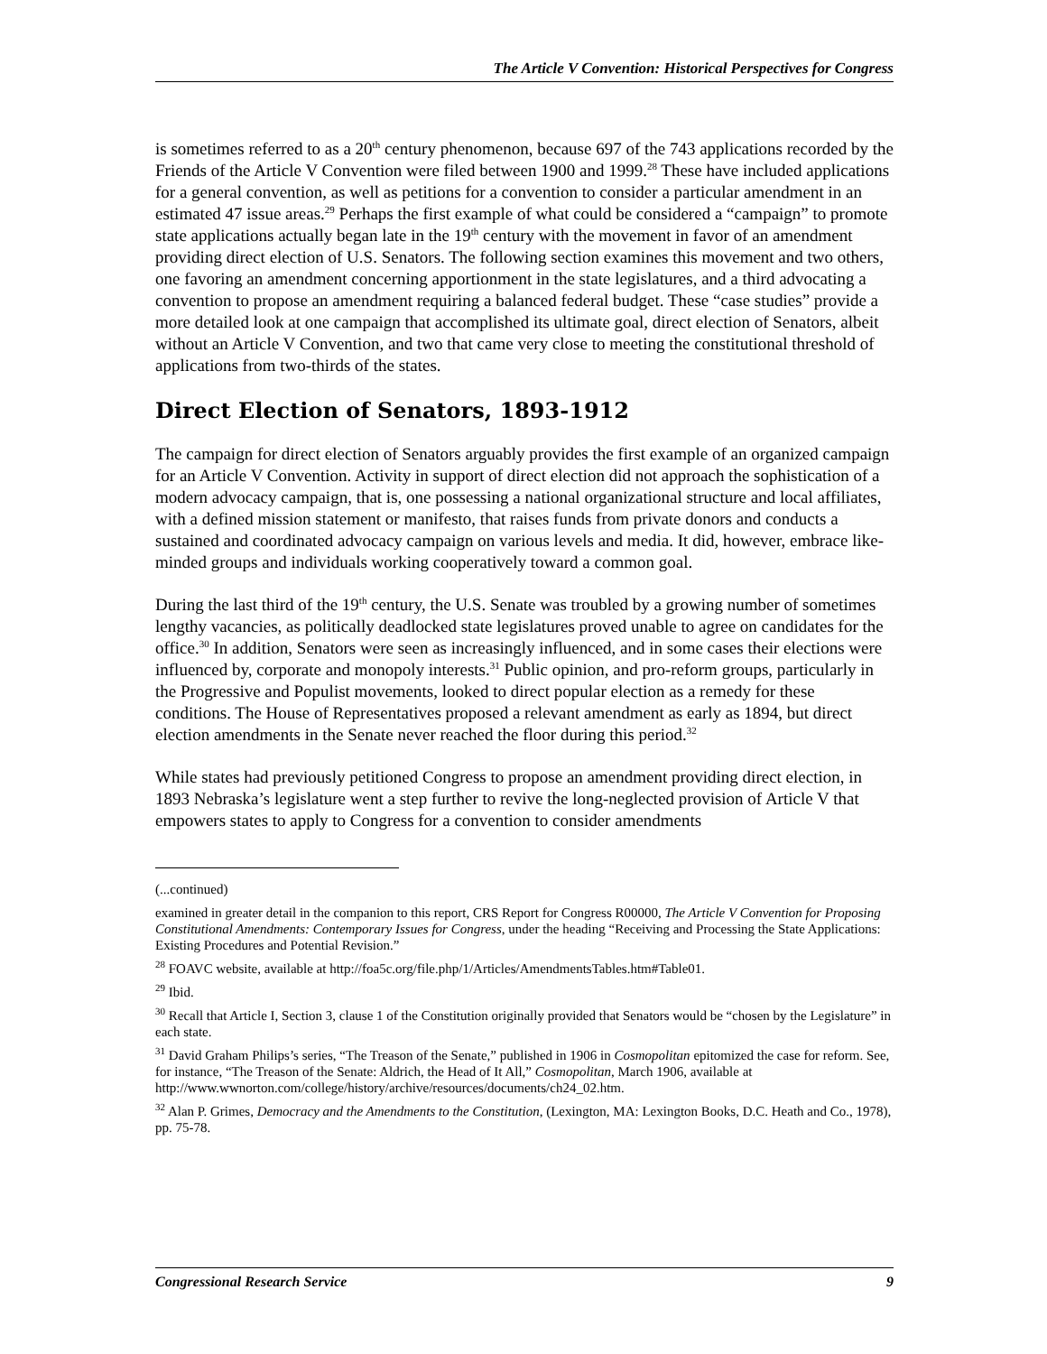The Article V Convention: Historical Perspectives for Congress
is sometimes referred to as a 20<sup>th</sup> century phenomenon, because 697 of the 743 applications recorded by the Friends of the Article V Convention were filed between 1900 and 1999.<sup>28</sup> These have included applications for a general convention, as well as petitions for a convention to consider a particular amendment in an estimated 47 issue areas.<sup>29</sup> Perhaps the first example of what could be considered a “campaign” to promote state applications actually began late in the 19<sup>th</sup> century with the movement in favor of an amendment providing direct election of U.S. Senators. The following section examines this movement and two others, one favoring an amendment concerning apportionment in the state legislatures, and a third advocating a convention to propose an amendment requiring a balanced federal budget. These “case studies” provide a more detailed look at one campaign that accomplished its ultimate goal, direct election of Senators, albeit without an Article V Convention, and two that came very close to meeting the constitutional threshold of applications from two-thirds of the states.
Direct Election of Senators, 1893-1912
The campaign for direct election of Senators arguably provides the first example of an organized campaign for an Article V Convention. Activity in support of direct election did not approach the sophistication of a modern advocacy campaign, that is, one possessing a national organizational structure and local affiliates, with a defined mission statement or manifesto, that raises funds from private donors and conducts a sustained and coordinated advocacy campaign on various levels and media. It did, however, embrace like-minded groups and individuals working cooperatively toward a common goal.
During the last third of the 19<sup>th</sup> century, the U.S. Senate was troubled by a growing number of sometimes lengthy vacancies, as politically deadlocked state legislatures proved unable to agree on candidates for the office.<sup>30</sup> In addition, Senators were seen as increasingly influenced, and in some cases their elections were influenced by, corporate and monopoly interests.<sup>31</sup> Public opinion, and pro-reform groups, particularly in the Progressive and Populist movements, looked to direct popular election as a remedy for these conditions. The House of Representatives proposed a relevant amendment as early as 1894, but direct election amendments in the Senate never reached the floor during this period.<sup>32</sup>
While states had previously petitioned Congress to propose an amendment providing direct election, in 1893 Nebraska’s legislature went a step further to revive the long-neglected provision of Article V that empowers states to apply to Congress for a convention to consider amendments
(...continued)
examined in greater detail in the companion to this report, CRS Report for Congress R00000, The Article V Convention for Proposing Constitutional Amendments: Contemporary Issues for Congress, under the heading “Receiving and Processing the State Applications: Existing Procedures and Potential Revision.”
<sup>28</sup> FOAVC website, available at http://foa5c.org/file.php/1/Articles/AmendmentsTables.htm#Table01.
<sup>29</sup> Ibid.
<sup>30</sup> Recall that Article I, Section 3, clause 1 of the Constitution originally provided that Senators would be “chosen by the Legislature” in each state.
<sup>31</sup> David Graham Philips’s series, “The Treason of the Senate,” published in 1906 in Cosmopolitan epitomized the case for reform. See, for instance, “The Treason of the Senate: Aldrich, the Head of It All,” Cosmopolitan, March 1906, available at http://www.wwnorton.com/college/history/archive/resources/documents/ch24_02.htm.
<sup>32</sup> Alan P. Grimes, Democracy and the Amendments to the Constitution, (Lexington, MA: Lexington Books, D.C. Heath and Co., 1978), pp. 75-78.
Congressional Research Service 9